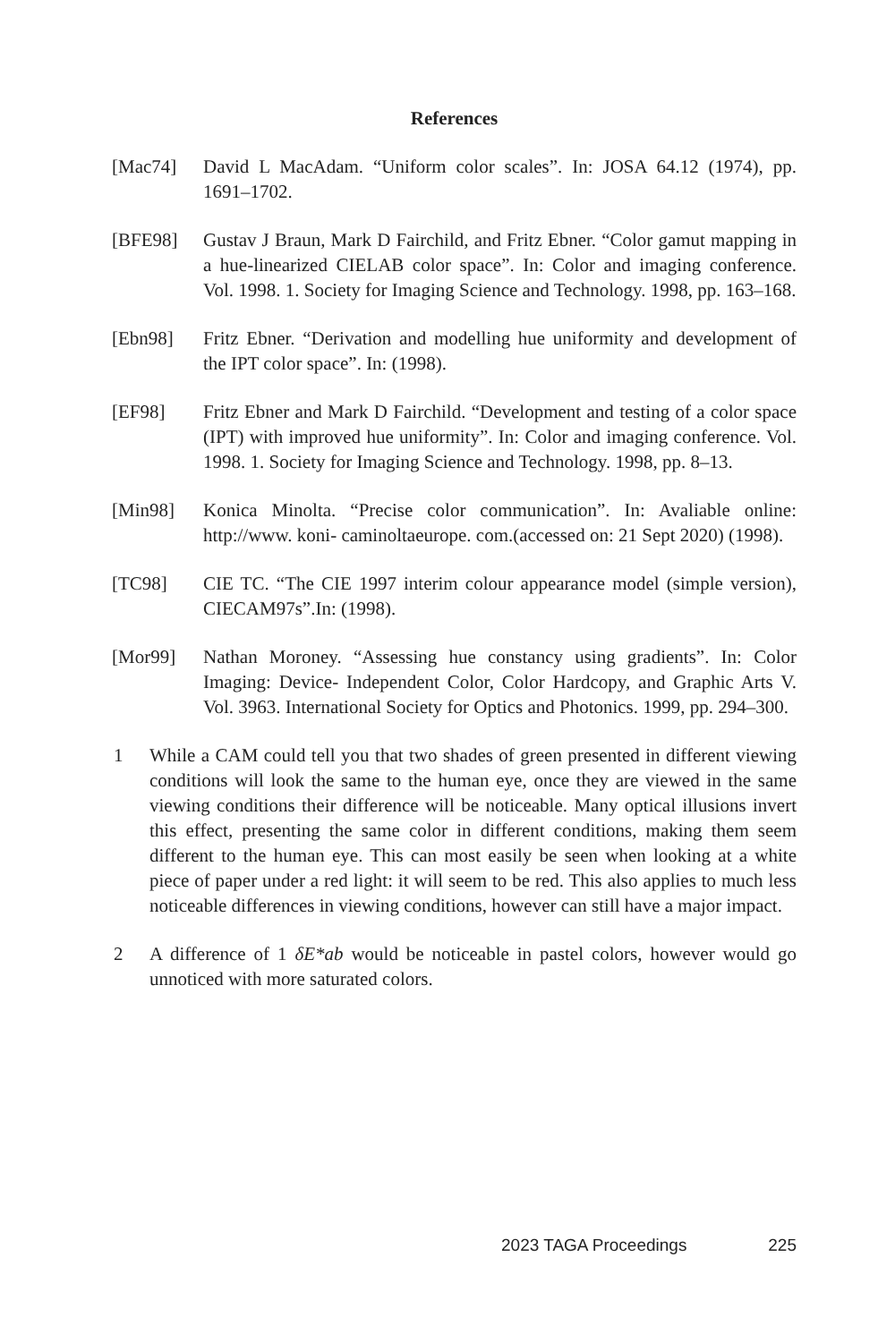References
[Mac74] David L MacAdam. “Uniform color scales”. In: JOSA 64.12 (1974), pp. 1691–1702.
[BFE98] Gustav J Braun, Mark D Fairchild, and Fritz Ebner. “Color gamut mapping in a hue-linearized CIELAB color space”. In: Color and imaging conference. Vol. 1998. 1. Society for Imaging Science and Technology. 1998, pp. 163–168.
[Ebn98] Fritz Ebner. “Derivation and modelling hue uniformity and development of the IPT color space”. In: (1998).
[EF98] Fritz Ebner and Mark D Fairchild. “Development and testing of a color space (IPT) with improved hue uniformity”. In: Color and imaging conference. Vol. 1998. 1. Society for Imaging Science and Technology. 1998, pp. 8–13.
[Min98] Konica Minolta. “Precise color communication”. In: Avaliable online: http://www. koni- caminoltaeurope. com.(accessed on: 21 Sept 2020) (1998).
[TC98] CIE TC. “The CIE 1997 interim colour appearance model (simple version), CIECAM97s”.In: (1998).
[Mor99] Nathan Moroney. “Assessing hue constancy using gradients”. In: Color Imaging: Device- Independent Color, Color Hardcopy, and Graphic Arts V. Vol. 3963. International Society for Optics and Photonics. 1999, pp. 294–300.
1 While a CAM could tell you that two shades of green presented in different viewing conditions will look the same to the human eye, once they are viewed in the same viewing conditions their difference will be noticeable. Many optical illusions invert this effect, presenting the same color in different conditions, making them seem different to the human eye. This can most easily be seen when looking at a white piece of paper under a red light: it will seem to be red. This also applies to much less noticeable differences in viewing conditions, however can still have a major impact.
2 A difference of 1 δE*ab would be noticeable in pastel colors, however would go unnoticed with more saturated colors.
2023 TAGA Proceedings 225